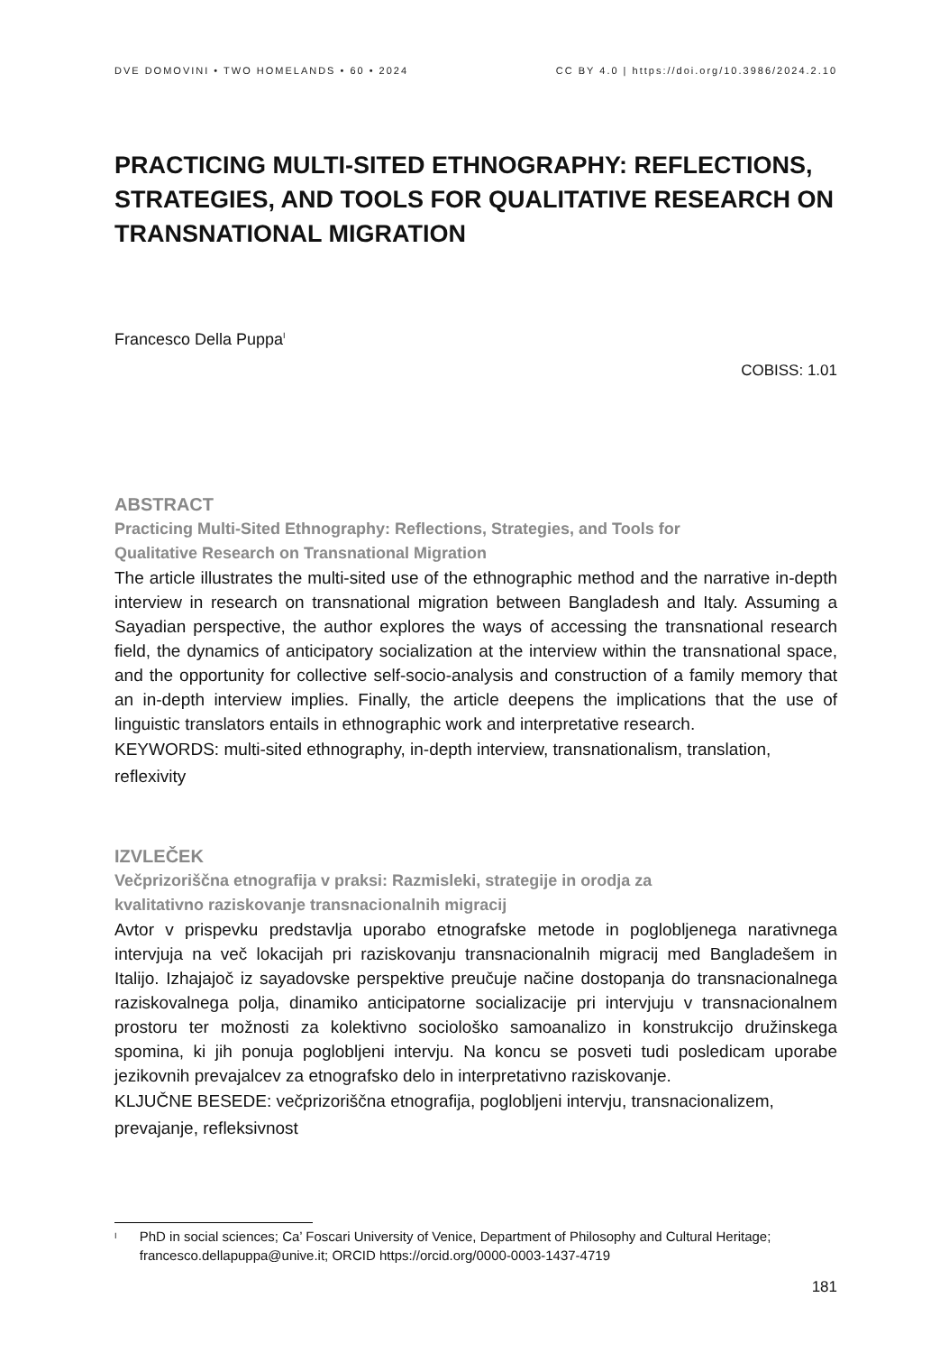DVE DOMOVINI • TWO HOMELANDS • 60 • 2024 CC BY 4.0 | https://doi.org/10.3986/2024.2.10
PRACTICING MULTI-SITED ETHNOGRAPHY: REFLECTIONS, STRATEGIES, AND TOOLS FOR QUALITATIVE RESEARCH ON TRANSNATIONAL MIGRATION
Francesco Della Puppa<sup>I</sup>
COBISS: 1.01
ABSTRACT
Practicing Multi-Sited Ethnography: Reflections, Strategies, and Tools for
Qualitative Research on Transnational Migration
The article illustrates the multi-sited use of the ethnographic method and the narrative in-depth interview in research on transnational migration between Bangladesh and Italy. Assuming a Sayadian perspective, the author explores the ways of accessing the transnational research field, the dynamics of anticipatory socialization at the interview within the transnational space, and the opportunity for collective self-socio-analysis and construction of a family memory that an in-depth interview implies. Finally, the article deepens the implications that the use of linguistic translators entails in ethnographic work and interpretative research.
KEYWORDS: multi-sited ethnography, in-depth interview, transnationalism, translation, reflexivity
IZVLEČEK
Večprizoriščna etnografija v praksi: Razmisleki, strategije in orodja za
kvalitativno raziskovanje transnacionalnih migracij
Avtor v prispevku predstavlja uporabo etnografske metode in poglobljenega narativnega intervjuja na več lokacijah pri raziskovanju transnacionalnih migracij med Bangladešem in Italijo. Izhajajoč iz sayadovske perspektive preučuje načine dostopanja do transnacionalnega raziskovalnega polja, dinamiko anticipatorne socializacije pri intervjuju v transnacionalnem prostoru ter možnosti za kolektivno sociološko samoanalizo in konstrukcijo družinskega spomina, ki jih ponuja poglobljeni intervju. Na koncu se posveti tudi posledicam uporabe jezikovnih prevajalcev za etnografsko delo in interpretativno raziskovanje.
KLJUČNE BESEDE: večprizoriščna etnografija, poglobljeni intervju, transnacionalizem, prevajanje, refleksivnost
I PhD in social sciences; Ca’ Foscari University of Venice, Department of Philosophy and Cultural Heritage; francesco.dellapuppa@unive.it; ORCID https://orcid.org/0000-0003-1437-4719
181